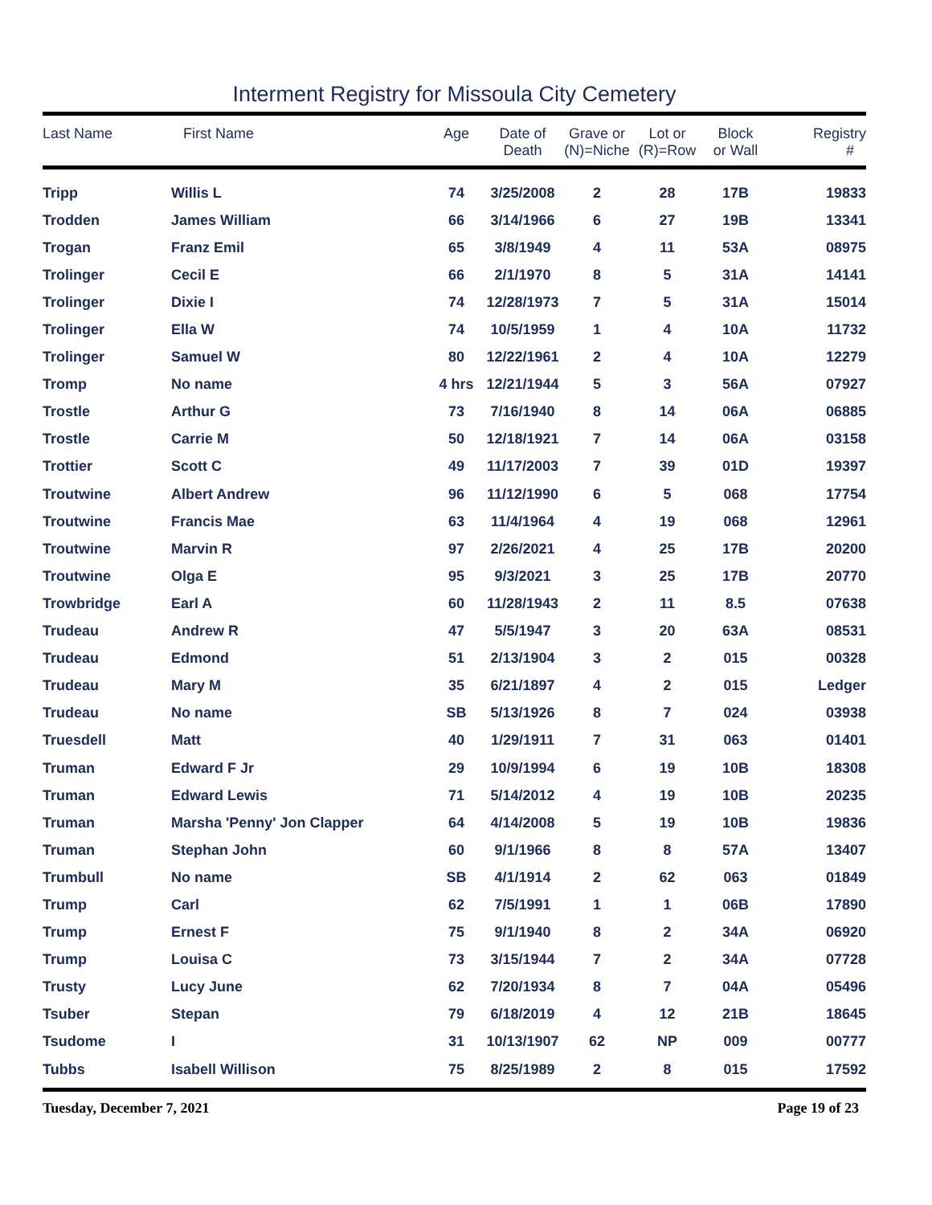Interment Registry for Missoula City Cemetery
| Last Name | First Name | Age | Date of Death | Grave or (N)=Niche | Lot or (R)=Row | Block or Wall | Registry # |
| --- | --- | --- | --- | --- | --- | --- | --- |
| Tripp | Willis L | 74 | 3/25/2008 | 2 | 28 | 17B | 19833 |
| Trodden | James William | 66 | 3/14/1966 | 6 | 27 | 19B | 13341 |
| Trogan | Franz Emil | 65 | 3/8/1949 | 4 | 11 | 53A | 08975 |
| Trolinger | Cecil E | 66 | 2/1/1970 | 8 | 5 | 31A | 14141 |
| Trolinger | Dixie I | 74 | 12/28/1973 | 7 | 5 | 31A | 15014 |
| Trolinger | Ella W | 74 | 10/5/1959 | 1 | 4 | 10A | 11732 |
| Trolinger | Samuel W | 80 | 12/22/1961 | 2 | 4 | 10A | 12279 |
| Tromp | No name | 4 hrs | 12/21/1944 | 5 | 3 | 56A | 07927 |
| Trostle | Arthur G | 73 | 7/16/1940 | 8 | 14 | 06A | 06885 |
| Trostle | Carrie M | 50 | 12/18/1921 | 7 | 14 | 06A | 03158 |
| Trottier | Scott C | 49 | 11/17/2003 | 7 | 39 | 01D | 19397 |
| Troutwine | Albert Andrew | 96 | 11/12/1990 | 6 | 5 | 068 | 17754 |
| Troutwine | Francis Mae | 63 | 11/4/1964 | 4 | 19 | 068 | 12961 |
| Troutwine | Marvin R | 97 | 2/26/2021 | 4 | 25 | 17B | 20200 |
| Troutwine | Olga E | 95 | 9/3/2021 | 3 | 25 | 17B | 20770 |
| Trowbridge | Earl A | 60 | 11/28/1943 | 2 | 11 | 8.5 | 07638 |
| Trudeau | Andrew R | 47 | 5/5/1947 | 3 | 20 | 63A | 08531 |
| Trudeau | Edmond | 51 | 2/13/1904 | 3 | 2 | 015 | 00328 |
| Trudeau | Mary M | 35 | 6/21/1897 | 4 | 2 | 015 | Ledger |
| Trudeau | No name | SB | 5/13/1926 | 8 | 7 | 024 | 03938 |
| Truesdell | Matt | 40 | 1/29/1911 | 7 | 31 | 063 | 01401 |
| Truman | Edward F Jr | 29 | 10/9/1994 | 6 | 19 | 10B | 18308 |
| Truman | Edward Lewis | 71 | 5/14/2012 | 4 | 19 | 10B | 20235 |
| Truman | Marsha 'Penny' Jon Clapper | 64 | 4/14/2008 | 5 | 19 | 10B | 19836 |
| Truman | Stephan John | 60 | 9/1/1966 | 8 | 8 | 57A | 13407 |
| Trumbull | No name | SB | 4/1/1914 | 2 | 62 | 063 | 01849 |
| Trump | Carl | 62 | 7/5/1991 | 1 | 1 | 06B | 17890 |
| Trump | Ernest F | 75 | 9/1/1940 | 8 | 2 | 34A | 06920 |
| Trump | Louisa C | 73 | 3/15/1944 | 7 | 2 | 34A | 07728 |
| Trusty | Lucy June | 62 | 7/20/1934 | 8 | 7 | 04A | 05496 |
| Tsuber | Stepan | 79 | 6/18/2019 | 4 | 12 | 21B | 18645 |
| Tsudome | I | 31 | 10/13/1907 | 62 | NP | 009 | 00777 |
| Tubbs | Isabell Willison | 75 | 8/25/1989 | 2 | 8 | 015 | 17592 |
Tuesday, December 7, 2021 Page 19 of 23